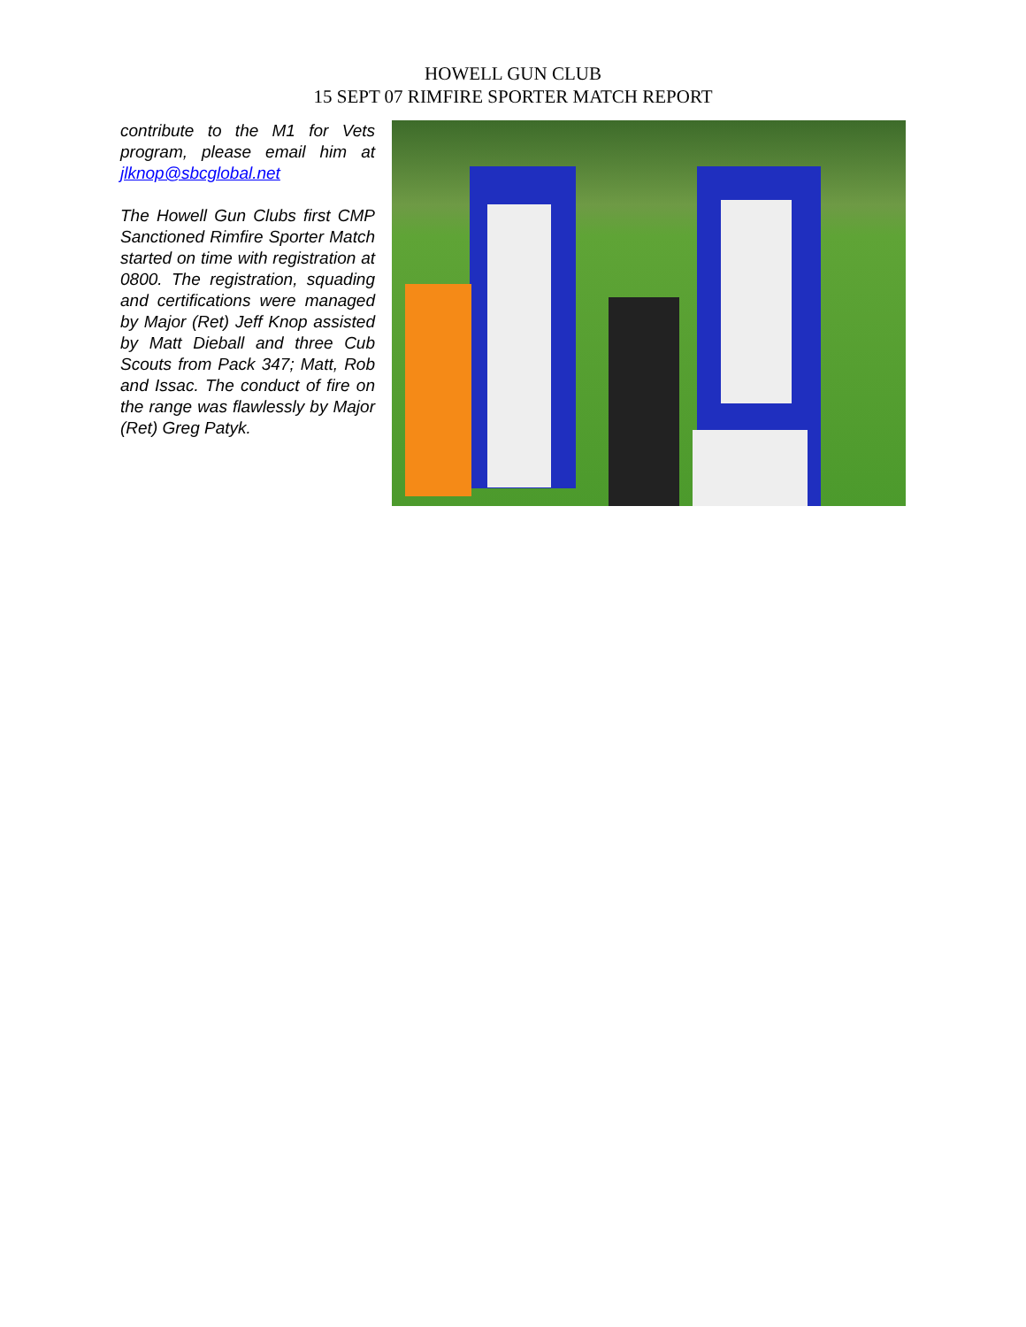HOWELL GUN CLUB
15 SEPT 07 RIMFIRE SPORTER MATCH REPORT
contribute to the M1 for Vets program, please email him at jlknop@sbcglobal.net
The Howell Gun Clubs first CMP Sanctioned Rimfire Sporter Match started on time with registration at 0800. The registration, squading and certifications were managed by Major (Ret) Jeff Knop assisted by Matt Dieball and three Cub Scouts from Pack 347; Matt, Rob and Issac. The conduct of fire on the range was flawlessly by Major (Ret) Greg Patyk.